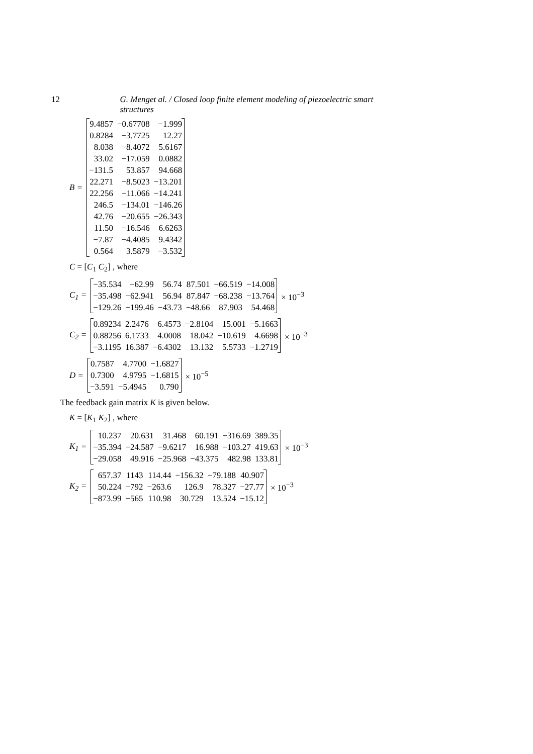12 G. Menget al. / Closed loop finite element modeling of piezoelectric smart structures
B =
| 9.4857 | −0.67708 | −1.999 |
| 0.8284 | −3.7725 | 12.27 |
| 8.038 | −8.4072 | 5.6167 |
| 33.02 | −17.059 | 0.0882 |
| −131.5 | 53.857 | 94.668 |
| 22.271 | −8.5023 | −13.201 |
| 22.256 | −11.066 | −14.241 |
| 246.5 | −134.01 | −146.26 |
| 42.76 | −20.655 | −26.343 |
| 11.50 | −16.546 | 6.6263 |
| −7.87 | −4.4085 | 9.4342 |
| 0.564 | 3.5879 | −3.532 |
C = [C<sub>1</sub> C<sub>2</sub>] , where
C<sub>1</sub> =
| −35.534 | −62.99 | 56.74 | 87.501 | −66.519 | −14.008 |
| −35.498 | −62.941 | 56.94 | 87.847 | −68.238 | −13.764 |
| −129.26 | −199.46 | −43.73 | −48.66 | 87.903 | 54.468 |
× 10<sup>−3</sup>
C<sub>2</sub> =
| 0.89234 | 2.2476 | 6.4573 | −2.8104 | 15.001 | −5.1663 |
| 0.88256 | 6.1733 | 4.0008 | 18.042 | −10.619 | 4.6698 |
| −3.1195 | 16.387 | −6.4302 | 13.132 | 5.5733 | −1.2719 |
× 10<sup>−3</sup>
D =
| 0.7587 | 4.7700 | −1.6827 |
| 0.7300 | 4.9795 | −1.6815 |
| −3.591 | −5.4945 | 0.790 |
× 10<sup>−5</sup>
The feedback gain matrix K is given below.
K = [K<sub>1</sub> K<sub>2</sub>] , where
K<sub>1</sub> =
| 10.237 | 20.631 | 31.468 | 60.191 | −316.69 | 389.35 |
| −35.394 | −24.587 | −9.6217 | 16.988 | −103.27 | 419.63 |
| −29.058 | 49.916 | −25.968 | −43.375 | 482.98 | 133.81 |
× 10<sup>−3</sup>
K<sub>2</sub> =
| 657.37 | 1143 | 114.44 | −156.32 | −79.188 | 40.907 |
| 50.224 | −792 | −263.6 | 126.9 | 78.327 | −27.77 |
| −873.99 | −565 | 110.98 | 30.729 | 13.524 | −15.12 |
× 10<sup>−3</sup>